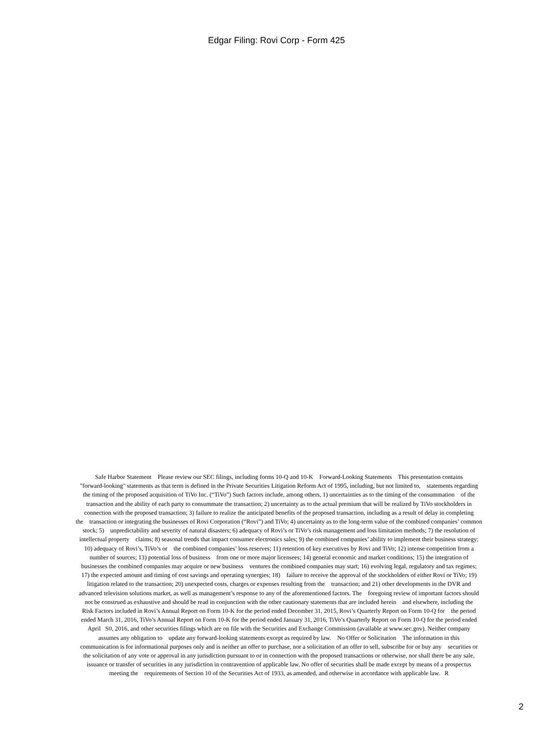Edgar Filing: Rovi Corp - Form 425
Safe Harbor Statement Please review our SEC filings, including forms 10-Q and 10-K Forward-Looking Statements This presentation contains
"forward-looking" statements as that term is defined in the Private Securities Litigation Reform Act of 1995, including, but not limited to, statements regarding
the timing of the proposed acquisition of TiVo Inc. (“TiVo”) Such factors include, among others, 1) uncertainties as to the timing of the consummation of the
transaction and the ability of each party to consummate the transaction; 2) uncertainty as to the actual premium that will be realized by TiVo stockholders in
connection with the proposed transaction; 3) failure to realize the anticipated benefits of the proposed transaction, including as a result of delay in completing
the transaction or integrating the businesses of Rovi Corporation (“Rovi”) and TiVo; 4) uncertainty as to the long-term value of the combined companies’ common
stock; 5) unpredictability and severity of natural disasters; 6) adequacy of Rovi’s or TiVo’s risk management and loss limitation methods; 7) the resolution of
intellectual property claims; 8) seasonal trends that impact consumer electronics sales; 9) the combined companies’ ability to implement their business strategy;
10) adequacy of Rovi’s, TiVo’s or the combined companies’ loss reserves; 11) retention of key executives by Rovi and TiVo; 12) intense competition from a
number of sources; 13) potential loss of business from one or more major licensees; 14) general economic and market conditions; 15) the integration of
businesses the combined companies may acquire or new business ventures the combined companies may start; 16) evolving legal, regulatory and tax regimes;
17) the expected amount and timing of cost savings and operating synergies; 18) failure to receive the approval of the stockholders of either Rovi or TiVo; 19)
litigation related to the transaction; 20) unexpected costs, charges or expenses resulting from the transaction; and 21) other developments in the DVR and
advanced television solutions market, as well as management’s response to any of the aforementioned factors. The foregoing review of important factors should
not be construed as exhaustive and should be read in conjunction with the other cautionary statements that are included herein and elsewhere, including the
Risk Factors included in Rovi’s Annual Report on Form 10-K for the period ended December 31, 2015, Rovi’s Quarterly Report on Form 10-Q for the period
ended March 31, 2016, TiVo’s Annual Report on Form 10-K for the period ended January 31, 2016, TiVo’s Quarterly Report on Form 10-Q for the period ended
April S0, 2016, and other securities filings which are on file with the Securities and Exchange Commission (available at www.sec.gov). Neither company
assumes any obligation to update any forward-looking statements except as required by law. No Offer or Solicitation The information in this
communication is for informational purposes only and is neither an offer to purchase, nor a solicitation of an offer to sell, subscribe for or buy any securities or
the solicitation of any vote or approval in any jurisdiction pursuant to or in connection with the proposed transactions or otherwise, nor shall there be any sale,
issuance or transfer of securities in any jurisdiction in contravention of applicable law. No offer of securities shall be made except by means of a prospectus
meeting the requirements of Section 10 of the Securities Act of 1933, as amended, and otherwise in accordance with applicable law. R
2